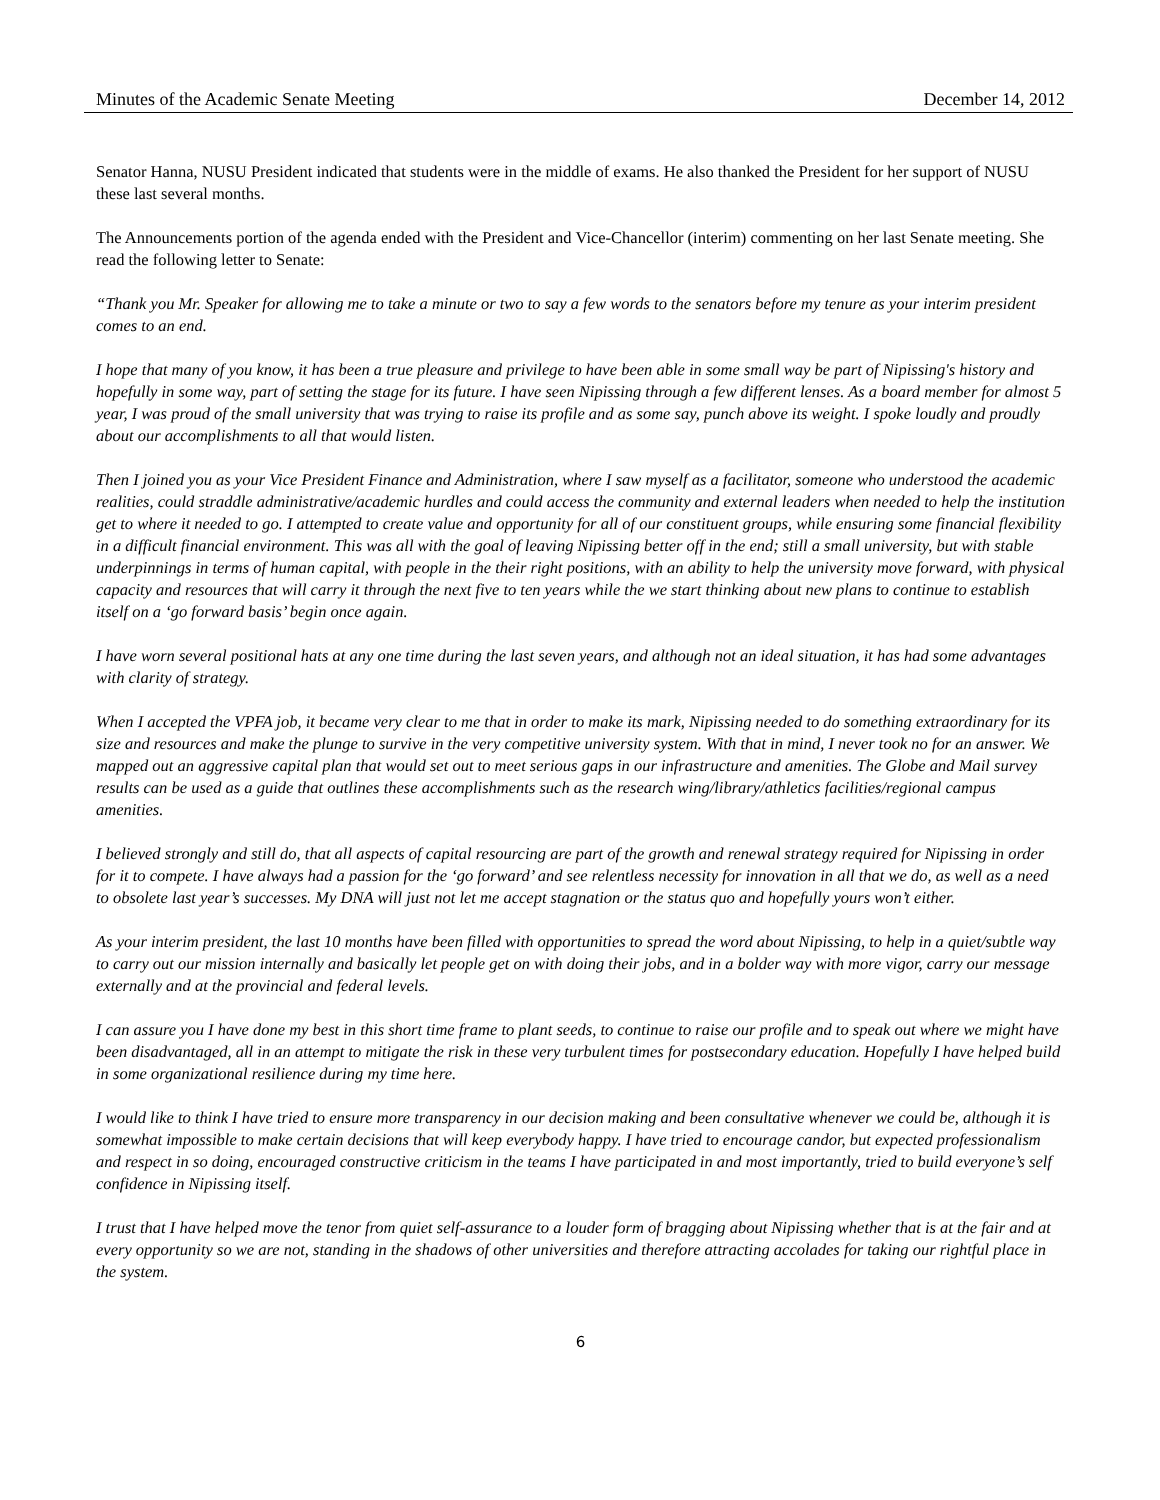Minutes of the Academic Senate Meeting December 14, 2012
Senator Hanna, NUSU President indicated that students were in the middle of exams. He also thanked the President for her support of NUSU these last several months.
The Announcements portion of the agenda ended with the President and Vice-Chancellor (interim) commenting on her last Senate meeting. She read the following letter to Senate:
“Thank you Mr. Speaker for allowing me to take a minute or two to say a few words to the senators before my tenure as your interim president comes to an end.
I hope that many of you know, it has been a true pleasure and privilege to have been able in some small way be part of Nipissing's history and hopefully in some way, part of setting the stage for its future. I have seen Nipissing through a few different lenses. As a board member for almost 5 year, I was proud of the small university that was trying to raise its profile and as some say, punch above its weight. I spoke loudly and proudly about our accomplishments to all that would listen.
Then I joined you as your Vice President Finance and Administration, where I saw myself as a facilitator, someone who understood the academic realities, could straddle administrative/academic hurdles and could access the community and external leaders when needed to help the institution get to where it needed to go. I attempted to create value and opportunity for all of our constituent groups, while ensuring some financial flexibility in a difficult financial environment. This was all with the goal of leaving Nipissing better off in the end; still a small university, but with stable underpinnings in terms of human capital, with people in the their right positions, with an ability to help the university move forward, with physical capacity and resources that will carry it through the next five to ten years while the we start thinking about new plans to continue to establish itself on a ‘go forward basis’ begin once again.
I have worn several positional hats at any one time during the last seven years, and although not an ideal situation, it has had some advantages with clarity of strategy.
When I accepted the VPFA job, it became very clear to me that in order to make its mark, Nipissing needed to do something extraordinary for its size and resources and make the plunge to survive in the very competitive university system. With that in mind, I never took no for an answer. We mapped out an aggressive capital plan that would set out to meet serious gaps in our infrastructure and amenities. The Globe and Mail survey results can be used as a guide that outlines these accomplishments such as the research wing/library/athletics facilities/regional campus amenities.
I believed strongly and still do, that all aspects of capital resourcing are part of the growth and renewal strategy required for Nipissing in order for it to compete. I have always had a passion for the ‘go forward’ and see relentless necessity for innovation in all that we do, as well as a need to obsolete last year’s successes. My DNA will just not let me accept stagnation or the status quo and hopefully yours won’t either.
As your interim president, the last 10 months have been filled with opportunities to spread the word about Nipissing, to help in a quiet/subtle way to carry out our mission internally and basically let people get on with doing their jobs, and in a bolder way with more vigor, carry our message externally and at the provincial and federal levels.
I can assure you I have done my best in this short time frame to plant seeds, to continue to raise our profile and to speak out where we might have been disadvantaged, all in an attempt to mitigate the risk in these very turbulent times for postsecondary education. Hopefully I have helped build in some organizational resilience during my time here.
I would like to think I have tried to ensure more transparency in our decision making and been consultative whenever we could be, although it is somewhat impossible to make certain decisions that will keep everybody happy. I have tried to encourage candor, but expected professionalism and respect in so doing, encouraged constructive criticism in the teams I have participated in and most importantly, tried to build everyone’s self confidence in Nipissing itself.
I trust that I have helped move the tenor from quiet self-assurance to a louder form of bragging about Nipissing whether that is at the fair and at every opportunity so we are not, standing in the shadows of other universities and therefore attracting accolades for taking our rightful place in the system.
6